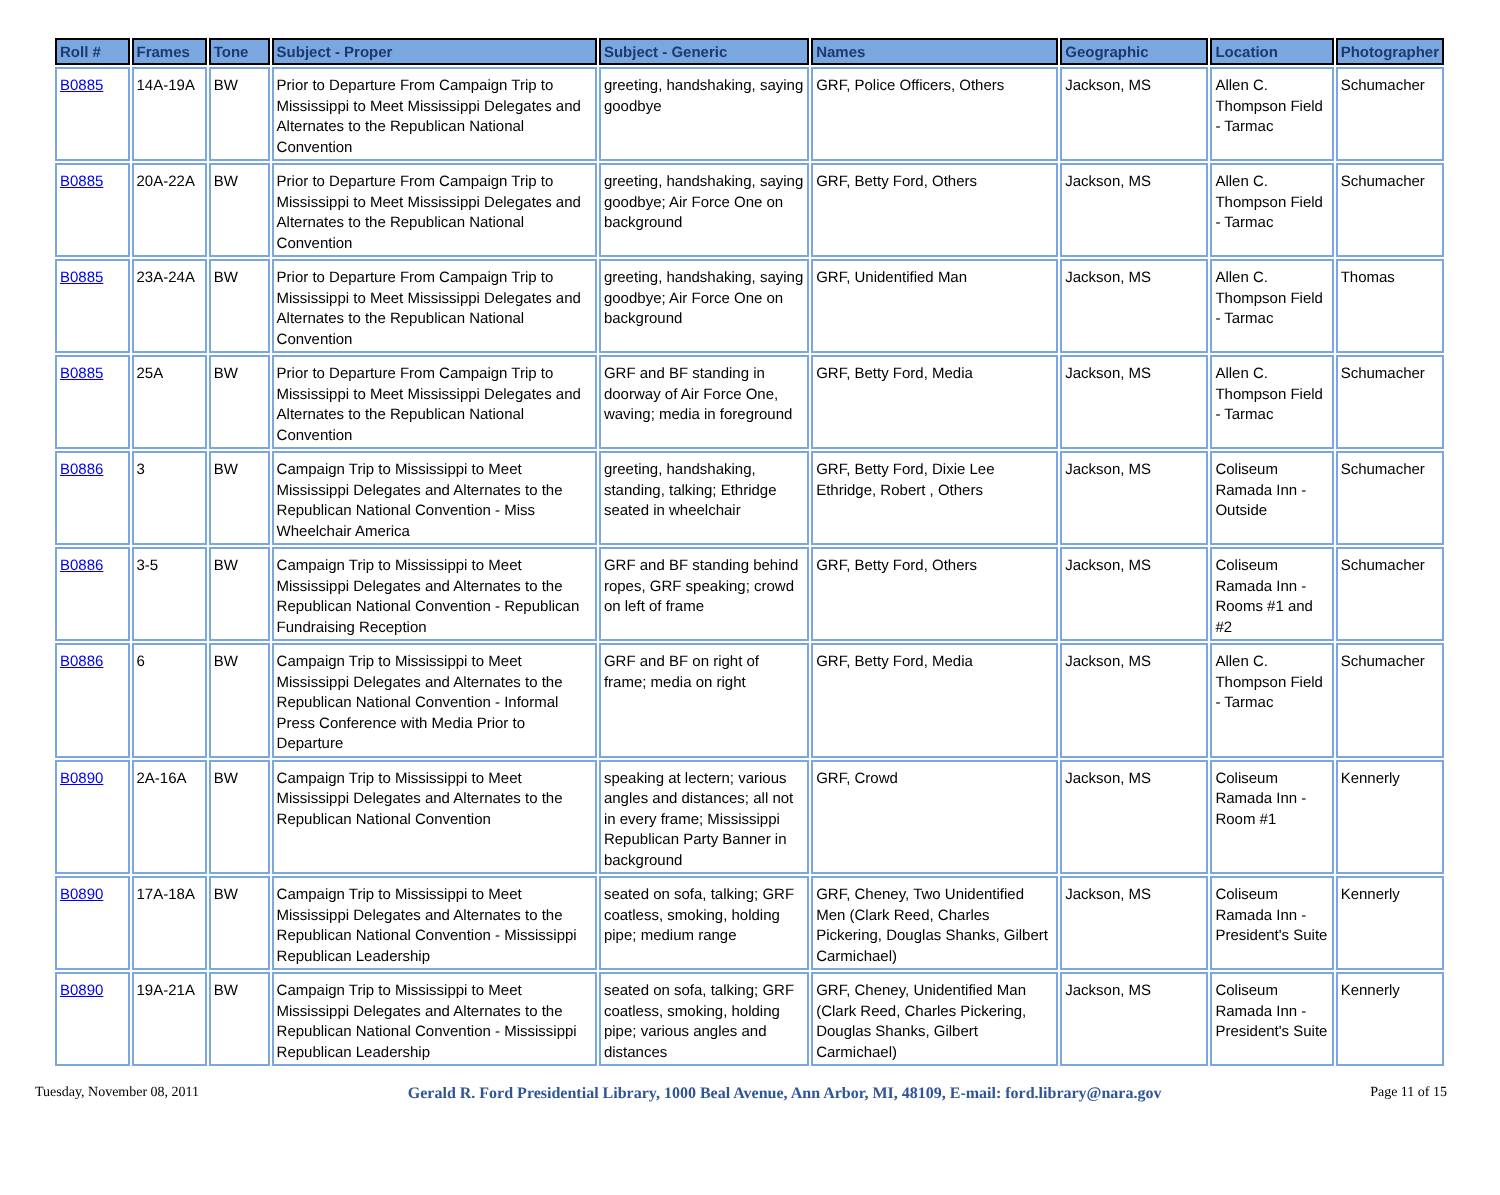| Roll # | Frames | Tone | Subject - Proper | Subject - Generic | Names | Geographic | Location | Photographer |
| --- | --- | --- | --- | --- | --- | --- | --- | --- |
| B0885 | 14A-19A | BW | Prior to Departure From Campaign Trip to Mississippi to Meet Mississippi Delegates and Alternates to the Republican National Convention | greeting, handshaking, saying goodbye | GRF, Police Officers, Others | Jackson, MS | Allen C. Thompson Field - Tarmac | Schumacher |
| B0885 | 20A-22A | BW | Prior to Departure From Campaign Trip to Mississippi to Meet Mississippi Delegates and Alternates to the Republican National Convention | greeting, handshaking, saying goodbye; Air Force One on background | GRF, Betty Ford, Others | Jackson, MS | Allen C. Thompson Field - Tarmac | Schumacher |
| B0885 | 23A-24A | BW | Prior to Departure From Campaign Trip to Mississippi to Meet Mississippi Delegates and Alternates to the Republican National Convention | greeting, handshaking, saying goodbye; Air Force One on background | GRF, Unidentified Man | Jackson, MS | Allen C. Thompson Field - Tarmac | Thomas |
| B0885 | 25A | BW | Prior to Departure From Campaign Trip to Mississippi to Meet Mississippi Delegates and Alternates to the Republican National Convention | GRF and BF standing in doorway of Air Force One, waving; media in foreground | GRF, Betty Ford, Media | Jackson, MS | Allen C. Thompson Field - Tarmac | Schumacher |
| B0886 | 3 | BW | Campaign Trip to Mississippi to Meet Mississippi Delegates and Alternates to the Republican National Convention - Miss Wheelchair America | greeting, handshaking, standing, talking; Ethridge seated in wheelchair | GRF, Betty Ford, Dixie Lee Ethridge, Robert , Others | Jackson, MS | Coliseum Ramada Inn - Outside | Schumacher |
| B0886 | 3-5 | BW | Campaign Trip to Mississippi to Meet Mississippi Delegates and Alternates to the Republican National Convention - Republican Fundraising Reception | GRF and BF standing behind ropes, GRF speaking; crowd on left of frame | GRF, Betty Ford, Others | Jackson, MS | Coliseum Ramada Inn - Rooms #1 and #2 | Schumacher |
| B0886 | 6 | BW | Campaign Trip to Mississippi to Meet Mississippi Delegates and Alternates to the Republican National Convention - Informal Press Conference with Media Prior to Departure | GRF and BF on right of frame; media on right | GRF, Betty Ford, Media | Jackson, MS | Allen C. Thompson Field - Tarmac | Schumacher |
| B0890 | 2A-16A | BW | Campaign Trip to Mississippi to Meet Mississippi Delegates and Alternates to the Republican National Convention | speaking at lectern; various angles and distances; all not in every frame; Mississippi Republican Party Banner in background | GRF, Crowd | Jackson, MS | Coliseum Ramada Inn - Room #1 | Kennerly |
| B0890 | 17A-18A | BW | Campaign Trip to Mississippi to Meet Mississippi Delegates and Alternates to the Republican National Convention - Mississippi Republican Leadership | seated on sofa, talking; GRF coatless, smoking, holding pipe; medium range | GRF, Cheney, Two Unidentified Men (Clark Reed, Charles Pickering, Douglas Shanks, Gilbert Carmichael) | Jackson, MS | Coliseum Ramada Inn - President's Suite | Kennerly |
| B0890 | 19A-21A | BW | Campaign Trip to Mississippi to Meet Mississippi Delegates and Alternates to the Republican National Convention - Mississippi Republican Leadership | seated on sofa, talking; GRF coatless, smoking, holding pipe; various angles and distances | GRF, Cheney, Unidentified Man (Clark Reed, Charles Pickering, Douglas Shanks, Gilbert Carmichael) | Jackson, MS | Coliseum Ramada Inn - President's Suite | Kennerly |
Tuesday, November 08, 2011 Gerald R. Ford Presidential Library, 1000 Beal Avenue, Ann Arbor, MI, 48109, E-mail: ford.library@nara.gov Page 11 of 15